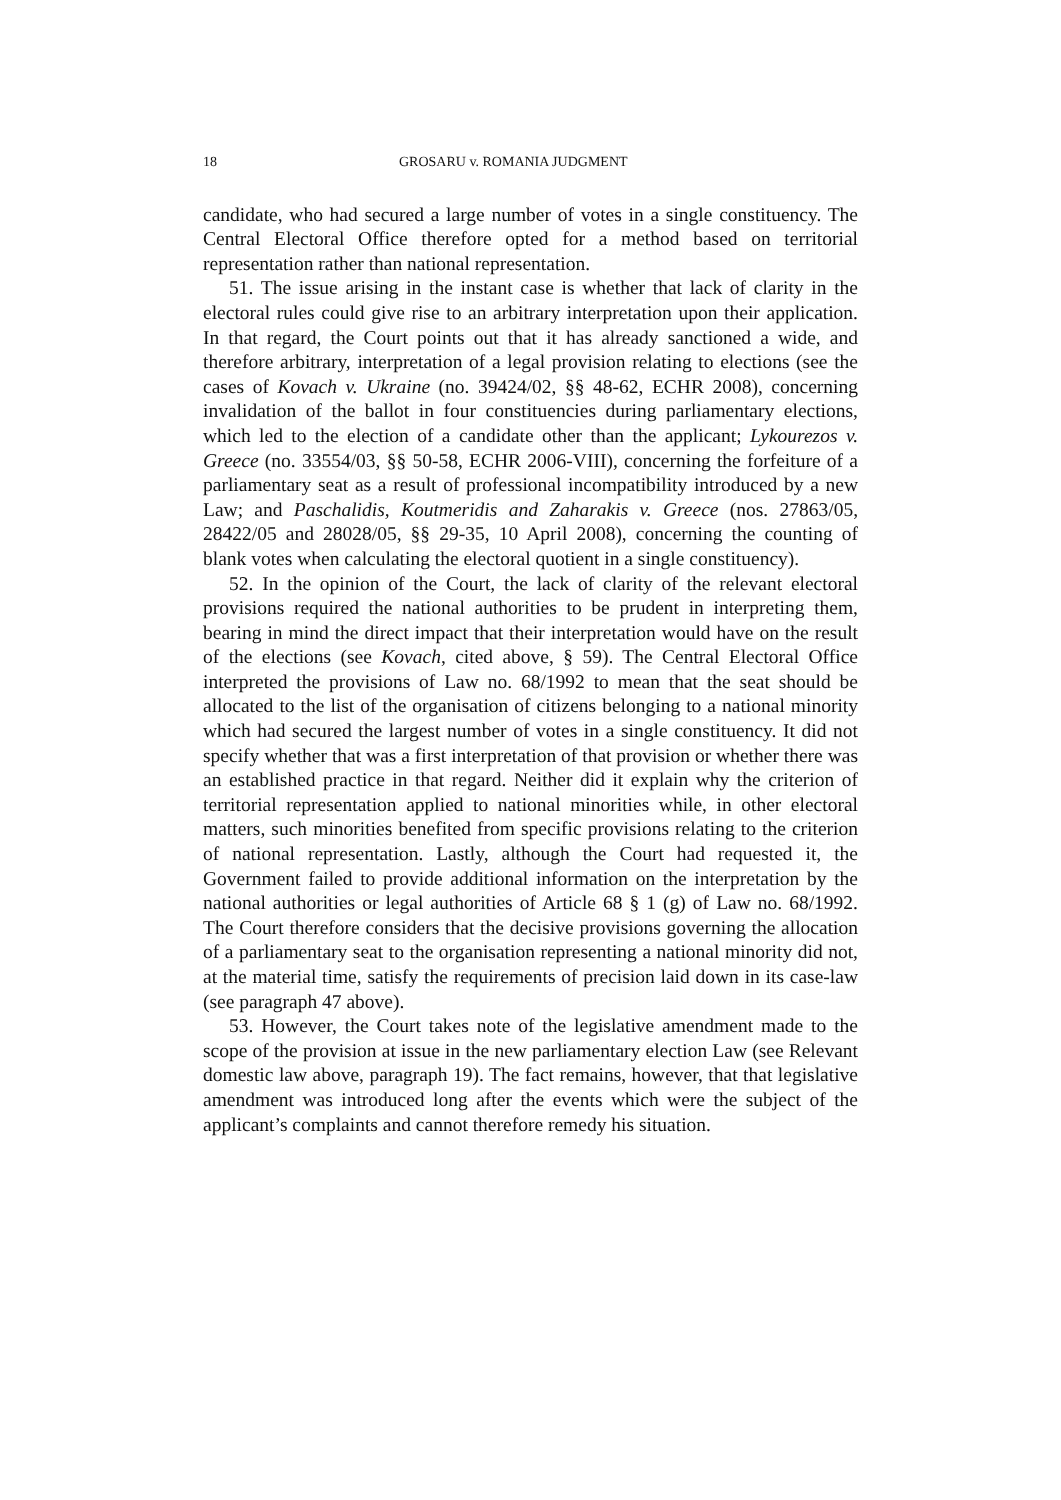18 GROSARU v. ROMANIA JUDGMENT
candidate, who had secured a large number of votes in a single constituency. The Central Electoral Office therefore opted for a method based on territorial representation rather than national representation.
51. The issue arising in the instant case is whether that lack of clarity in the electoral rules could give rise to an arbitrary interpretation upon their application. In that regard, the Court points out that it has already sanctioned a wide, and therefore arbitrary, interpretation of a legal provision relating to elections (see the cases of Kovach v. Ukraine (no. 39424/02, §§ 48-62, ECHR 2008), concerning invalidation of the ballot in four constituencies during parliamentary elections, which led to the election of a candidate other than the applicant; Lykourezos v. Greece (no. 33554/03, §§ 50-58, ECHR 2006-VIII), concerning the forfeiture of a parliamentary seat as a result of professional incompatibility introduced by a new Law; and Paschalidis, Koutmeridis and Zaharakis v. Greece (nos. 27863/05, 28422/05 and 28028/05, §§ 29-35, 10 April 2008), concerning the counting of blank votes when calculating the electoral quotient in a single constituency).
52. In the opinion of the Court, the lack of clarity of the relevant electoral provisions required the national authorities to be prudent in interpreting them, bearing in mind the direct impact that their interpretation would have on the result of the elections (see Kovach, cited above, § 59). The Central Electoral Office interpreted the provisions of Law no. 68/1992 to mean that the seat should be allocated to the list of the organisation of citizens belonging to a national minority which had secured the largest number of votes in a single constituency. It did not specify whether that was a first interpretation of that provision or whether there was an established practice in that regard. Neither did it explain why the criterion of territorial representation applied to national minorities while, in other electoral matters, such minorities benefited from specific provisions relating to the criterion of national representation. Lastly, although the Court had requested it, the Government failed to provide additional information on the interpretation by the national authorities or legal authorities of Article 68 § 1 (g) of Law no. 68/1992. The Court therefore considers that the decisive provisions governing the allocation of a parliamentary seat to the organisation representing a national minority did not, at the material time, satisfy the requirements of precision laid down in its case-law (see paragraph 47 above).
53. However, the Court takes note of the legislative amendment made to the scope of the provision at issue in the new parliamentary election Law (see Relevant domestic law above, paragraph 19). The fact remains, however, that that legislative amendment was introduced long after the events which were the subject of the applicant’s complaints and cannot therefore remedy his situation.